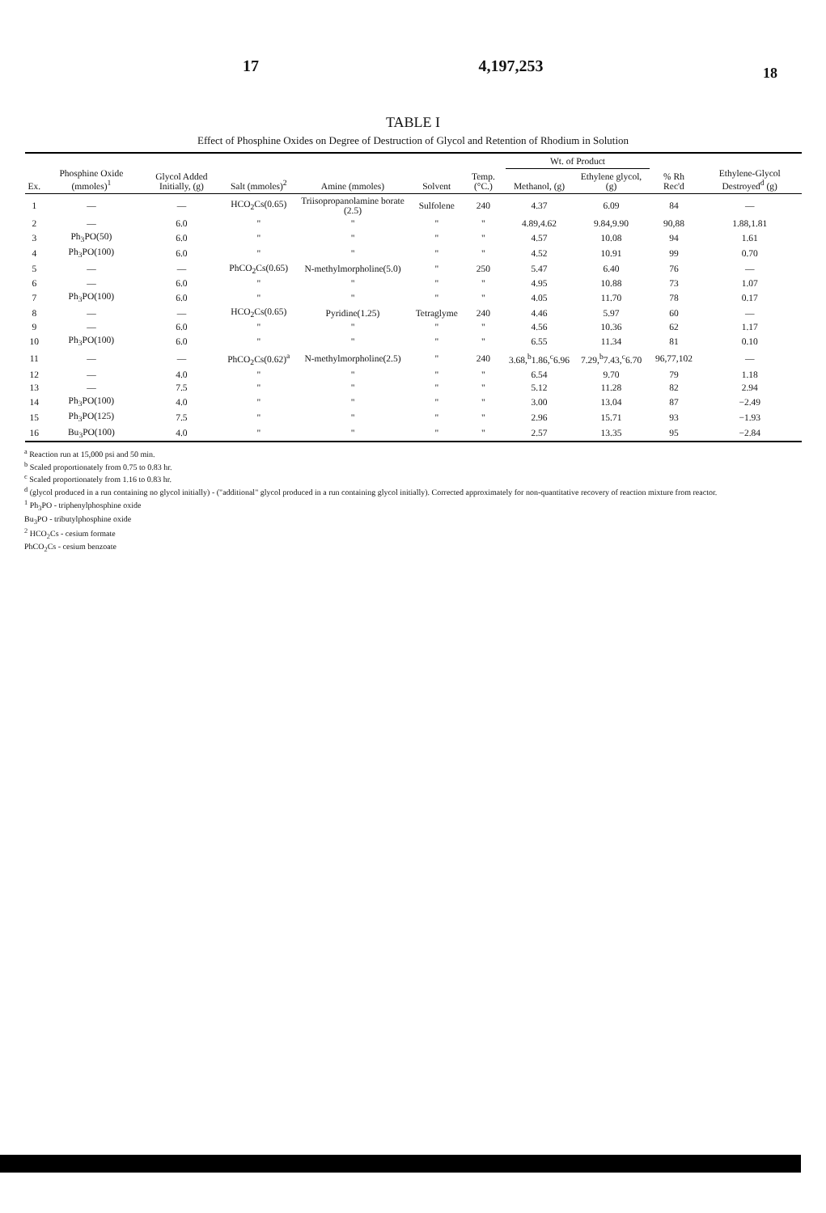17 4,197,253 18
TABLE I
Effect of Phosphine Oxides on Degree of Destruction of Glycol and Retention of Rhodium in Solution
| Ex. | Phosphine Oxide (mmoles)<sup>1</sup> | Glycol Added Initially, (g) | Salt (mmoles)<sup>2</sup> | Amine (mmoles) | Solvent | Temp. (°C.) | Wt. of Product | | % Rh Rec'd | Ethylene-Glycol Destroyed<sup>d</sup> (g) |
| --- | --- | --- | --- | --- | --- | --- | --- | --- | --- | --- |
| | | | | | | | Methanol, (g) | Ethylene glycol, (g) | | |
| 1 | — | — | HCO<sub>2</sub>Cs(0.65) | Triisopropanolamine borate (2.5) | Sulfolene | 240 | 4.37 | 6.09 | 84 | — |
| 2 | — | 6.0 | " | " | " | " | 4.89,4.62 | 9.84,9.90 | 90,88 | 1.88,1.81 |
| 3 | Ph<sub>3</sub>PO(50) | 6.0 | " | " | " | " | 4.57 | 10.08 | 94 | 1.61 |
| 4 | Ph<sub>3</sub>PO(100) | 6.0 | " | " | " | " | 4.52 | 10.91 | 99 | 0.70 |
| 5 | — | — | PhCO<sub>2</sub>Cs(0.65) | N-methylmorpholine(5.0) | " | 250 | 5.47 | 6.40 | 76 | — |
| 6 | — | 6.0 | " | " | " | " | 4.95 | 10.88 | 73 | 1.07 |
| 7 | Ph<sub>3</sub>PO(100) | 6.0 | " | " | " | " | 4.05 | 11.70 | 78 | 0.17 |
| 8 | — | — | HCO<sub>2</sub>Cs(0.65) | Pyridine(1.25) | Tetraglyme | 240 | 4.46 | 5.97 | 60 | — |
| 9 | — | 6.0 | " | " | " | " | 4.56 | 10.36 | 62 | 1.17 |
| 10 | Ph<sub>3</sub>PO(100) | 6.0 | " | " | " | " | 6.55 | 11.34 | 81 | 0.10 |
| 11 | — | — | PhCO<sub>2</sub>Cs(0.62)<sup>a</sup> | N-methylmorpholine(2.5) | " | 240 | 3.68,<sup>b</sup>1.86,<sup>c</sup>6.96 | 7.29,<sup>b</sup>7.43,<sup>c</sup>6.70 | 96,77,102 | — |
| 12 | — | 4.0 | " | " | " | " | 6.54 | 9.70 | 79 | 1.18 |
| 13 | — | 7.5 | " | " | " | " | 5.12 | 11.28 | 82 | 2.94 |
| 14 | Ph<sub>3</sub>PO(100) | 4.0 | " | " | " | " | 3.00 | 13.04 | 87 | −2.49 |
| 15 | Ph<sub>3</sub>PO(125) | 7.5 | " | " | " | " | 2.96 | 15.71 | 93 | −1.93 |
| 16 | Bu<sub>3</sub>PO(100) | 4.0 | " | " | " | " | 2.57 | 13.35 | 95 | −2.84 |
<sup>a</sup> Reaction run at 15,000 psi and 50 min.
<sup>b</sup> Scaled proportionately from 0.75 to 0.83 hr.
<sup>c</sup> Scaled proportionately from 1.16 to 0.83 hr.
<sup>d</sup> (glycol produced in a run containing no glycol initially) - ("additional" glycol produced in a run containing glycol initially). Corrected approximately for non-quantitative recovery of reaction mixture from reactor.
<sup>1</sup> Ph<sub>3</sub>PO - triphenylphosphine oxide
Bu<sub>3</sub>PO - tributylphosphine oxide
<sup>2</sup> HCO<sub>2</sub>Cs - cesium formate
PhCO<sub>2</sub>Cs - cesium benzoate